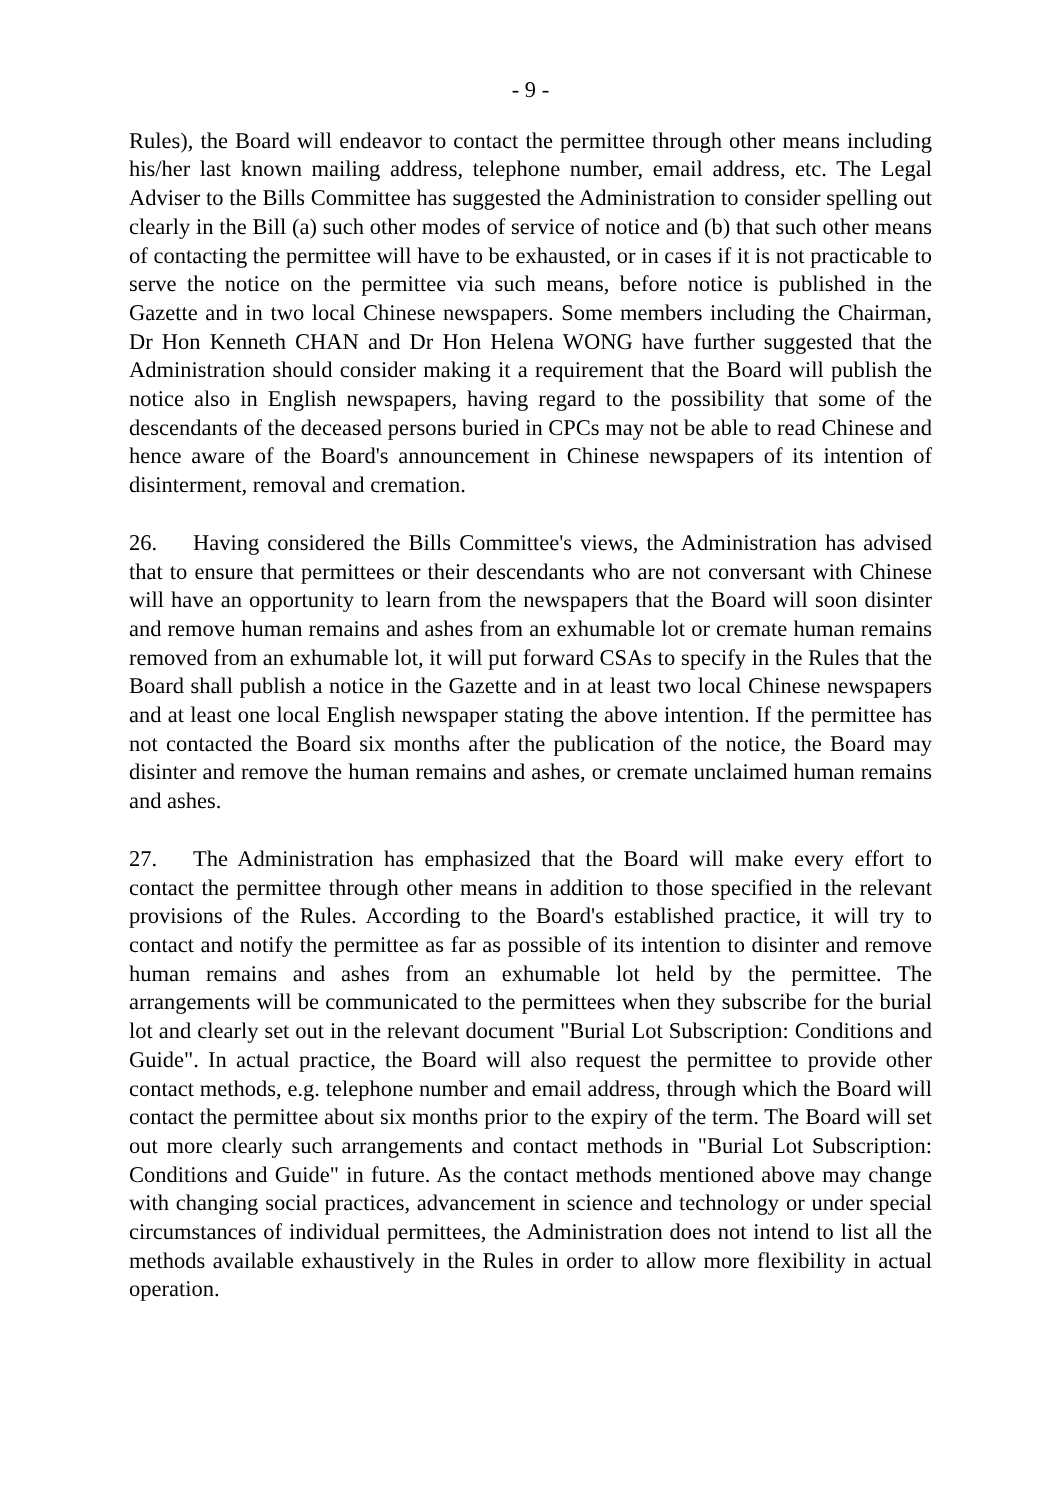- 9 -
Rules), the Board will endeavor to contact the permittee through other means including his/her last known mailing address, telephone number, email address, etc. The Legal Adviser to the Bills Committee has suggested the Administration to consider spelling out clearly in the Bill (a) such other modes of service of notice and (b) that such other means of contacting the permittee will have to be exhausted, or in cases if it is not practicable to serve the notice on the permittee via such means, before notice is published in the Gazette and in two local Chinese newspapers. Some members including the Chairman, Dr Hon Kenneth CHAN and Dr Hon Helena WONG have further suggested that the Administration should consider making it a requirement that the Board will publish the notice also in English newspapers, having regard to the possibility that some of the descendants of the deceased persons buried in CPCs may not be able to read Chinese and hence aware of the Board's announcement in Chinese newspapers of its intention of disinterment, removal and cremation.
26. Having considered the Bills Committee's views, the Administration has advised that to ensure that permittees or their descendants who are not conversant with Chinese will have an opportunity to learn from the newspapers that the Board will soon disinter and remove human remains and ashes from an exhumable lot or cremate human remains removed from an exhumable lot, it will put forward CSAs to specify in the Rules that the Board shall publish a notice in the Gazette and in at least two local Chinese newspapers and at least one local English newspaper stating the above intention. If the permittee has not contacted the Board six months after the publication of the notice, the Board may disinter and remove the human remains and ashes, or cremate unclaimed human remains and ashes.
27. The Administration has emphasized that the Board will make every effort to contact the permittee through other means in addition to those specified in the relevant provisions of the Rules. According to the Board's established practice, it will try to contact and notify the permittee as far as possible of its intention to disinter and remove human remains and ashes from an exhumable lot held by the permittee. The arrangements will be communicated to the permittees when they subscribe for the burial lot and clearly set out in the relevant document "Burial Lot Subscription: Conditions and Guide". In actual practice, the Board will also request the permittee to provide other contact methods, e.g. telephone number and email address, through which the Board will contact the permittee about six months prior to the expiry of the term. The Board will set out more clearly such arrangements and contact methods in "Burial Lot Subscription: Conditions and Guide" in future. As the contact methods mentioned above may change with changing social practices, advancement in science and technology or under special circumstances of individual permittees, the Administration does not intend to list all the methods available exhaustively in the Rules in order to allow more flexibility in actual operation.